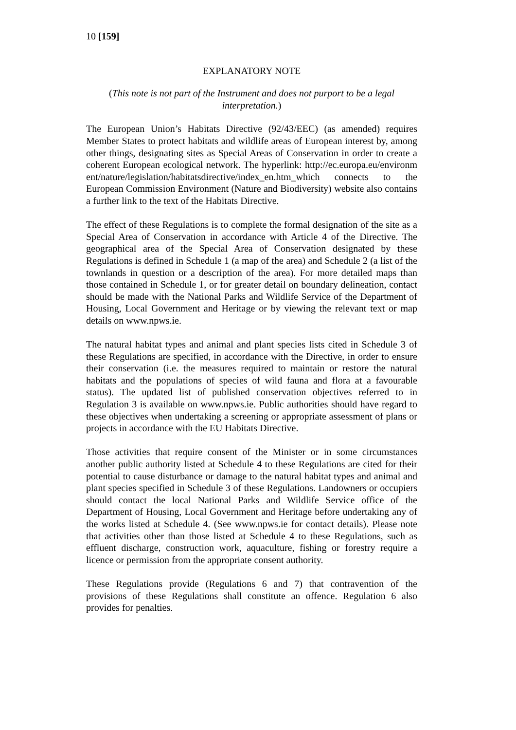10 [159]
EXPLANATORY NOTE
(This note is not part of the Instrument and does not purport to be a legal interpretation.)
The European Union’s Habitats Directive (92/43/EEC) (as amended) requires Member States to protect habitats and wildlife areas of European interest by, among other things, designating sites as Special Areas of Conservation in order to create a coherent European ecological network. The hyperlink: http://ec.europa.eu/environment/nature/legislation/habitatsdirective/index_en.htm_which connects to the European Commission Environment (Nature and Biodiversity) website also contains a further link to the text of the Habitats Directive.
The effect of these Regulations is to complete the formal designation of the site as a Special Area of Conservation in accordance with Article 4 of the Directive. The geographical area of the Special Area of Conservation designated by these Regulations is defined in Schedule 1 (a map of the area) and Schedule 2 (a list of the townlands in question or a description of the area). For more detailed maps than those contained in Schedule 1, or for greater detail on boundary delineation, contact should be made with the National Parks and Wildlife Service of the Department of Housing, Local Government and Heritage or by viewing the relevant text or map details on www.npws.ie.
The natural habitat types and animal and plant species lists cited in Schedule 3 of these Regulations are specified, in accordance with the Directive, in order to ensure their conservation (i.e. the measures required to maintain or restore the natural habitats and the populations of species of wild fauna and flora at a favourable status). The updated list of published conservation objectives referred to in Regulation 3 is available on www.npws.ie. Public authorities should have regard to these objectives when undertaking a screening or appropriate assessment of plans or projects in accordance with the EU Habitats Directive.
Those activities that require consent of the Minister or in some circumstances another public authority listed at Schedule 4 to these Regulations are cited for their potential to cause disturbance or damage to the natural habitat types and animal and plant species specified in Schedule 3 of these Regulations. Landowners or occupiers should contact the local National Parks and Wildlife Service office of the Department of Housing, Local Government and Heritage before undertaking any of the works listed at Schedule 4. (See www.npws.ie for contact details). Please note that activities other than those listed at Schedule 4 to these Regulations, such as effluent discharge, construction work, aquaculture, fishing or forestry require a licence or permission from the appropriate consent authority.
These Regulations provide (Regulations 6 and 7) that contravention of the provisions of these Regulations shall constitute an offence. Regulation 6 also provides for penalties.